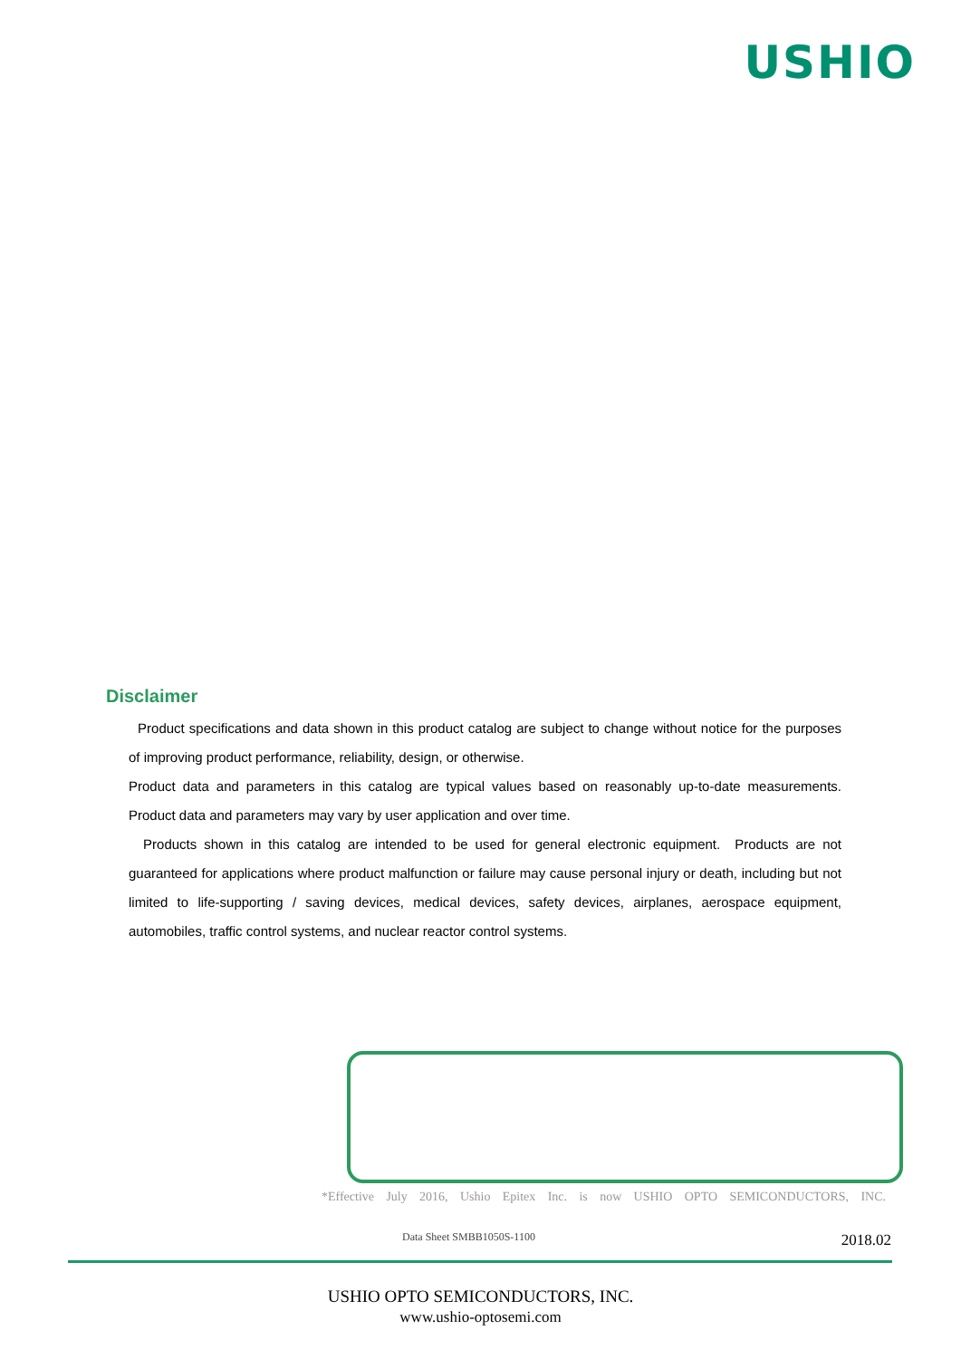USHIO
Disclaimer
Product specifications and data shown in this product catalog are subject to change without notice for the purposes of improving product performance, reliability, design, or otherwise.
Product data and parameters in this catalog are typical values based on reasonably up-to-date measurements. Product data and parameters may vary by user application and over time.
Products shown in this catalog are intended to be used for general electronic equipment. Products are not guaranteed for applications where product malfunction or failure may cause personal injury or death, including but not limited to life-supporting / saving devices, medical devices, safety devices, airplanes, aerospace equipment, automobiles, traffic control systems, and nuclear reactor control systems.
*Effective July 2016, Ushio Epitex Inc. is now USHIO OPTO SEMICONDUCTORS, INC.
Data Sheet SMBB1050S-1100 2018.02
USHIO OPTO SEMICONDUCTORS, INC.
www.ushio-optosemi.com